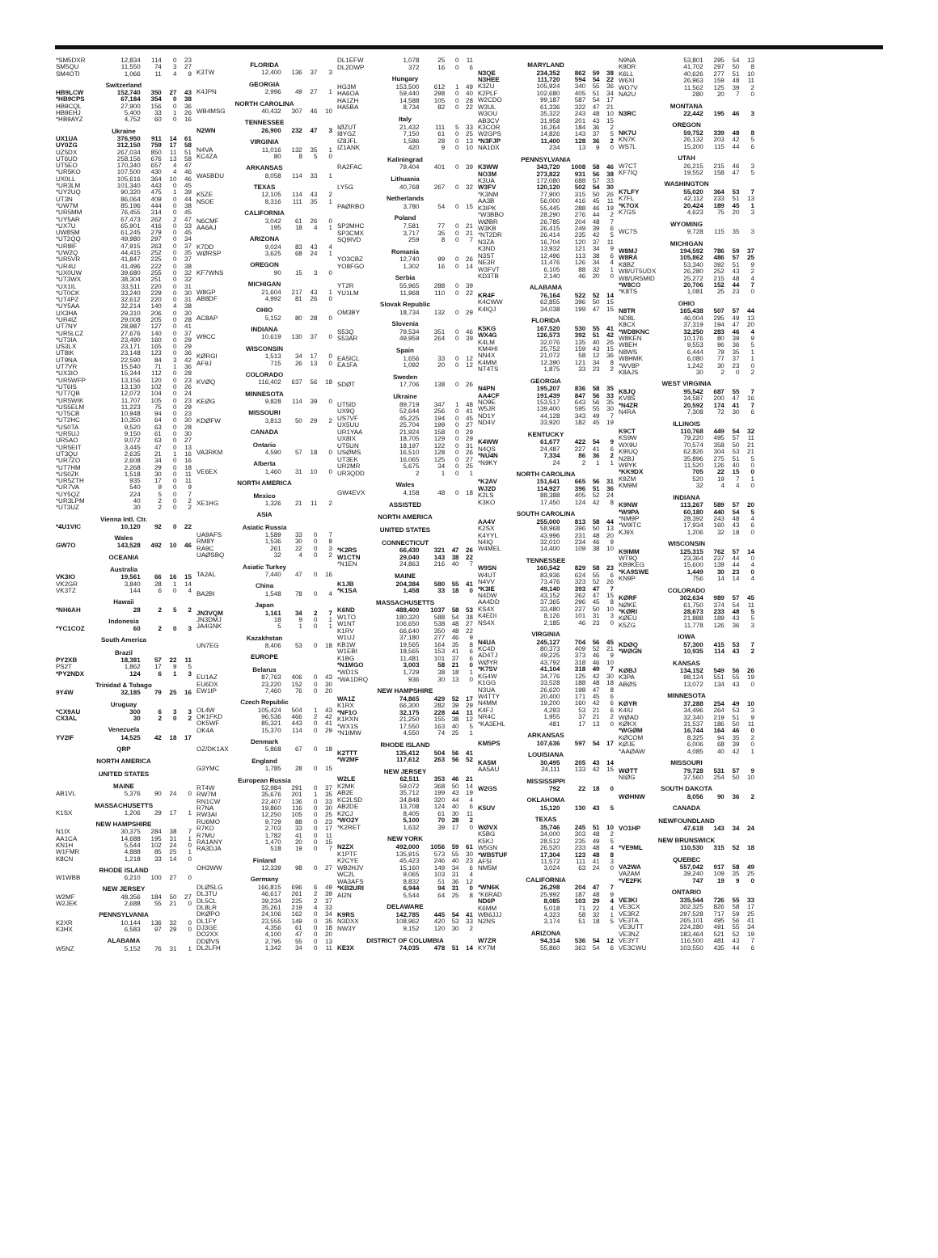| *SM5DXR | 12,834 | 114 | 0 | 23 |
| SM5QU | 11,550 | 74 | 3 | 27 |
| SM4OTI | 1,066 | 11 | 4 | 9 |
| Switzerland | | | | |
| HB9LCW | 152,740 | 350 | 27 | 43 |
| *HB9CPS | 67,184 | 354 | 0 | 38 |
| HB9CQL | 27,900 | 156 | 0 | 36 |
| HB9EHJ | 5,400 | 33 | 1 | 26 |
| *HB9AYZ | 4,752 | 60 | 0 | 16 |
| Ukraine | | | | |
| UX1UA | 376,950 | 911 | 14 | 61 |
| UY0ZG | 312,150 | 759 | 17 | 58 |
| UZ5DX | 267,034 | 850 | 11 | 51 |
| UT6UD | 258,156 | 676 | 13 | 58 |
| UT5EO | 170,340 | 657 | 4 | 47 |
| *UR5KO | 107,500 | 430 | 4 | 46 |
| UX0LL | 105,616 | 364 | 10 | 46 |
| *UR3LM | 101,340 | 443 | 0 | 45 |
| *UY2UQ | 90,320 | 475 | 1 | 39 |
| UT3N | 86,064 | 409 | 0 | 44 |
| *UW7M | 85,196 | 444 | 0 | 38 |
| *UR5MM | 76,455 | 314 | 0 | 45 |
| *UY5AR | 67,473 | 262 | 2 | 47 |
| *UX7U | 65,901 | 416 | 0 | 33 |
| UW8SM | 61,245 | 279 | 0 | 45 |
| *UT2QQ | 49,980 | 297 | 0 | 34 |
| *UR8IF | 47,915 | 263 | 0 | 37 |
| *UW2Q | 44,415 | 252 | 0 | 35 |
| *UR5VR | 41,847 | 225 | 0 | 37 |
| *UR4U | 41,496 | 222 | 0 | 38 |
| *UX0UW | 39,680 | 255 | 0 | 32 |
| *UT3WX | 38,304 | 251 | 0 | 32 |
| *UX1IL | 33,511 | 220 | 0 | 31 |
| *UT0CK | 33,240 | 229 | 0 | 30 |
| *UT4PZ | 32,612 | 220 | 0 | 31 |
| *UY5AA | 32,214 | 140 | 4 | 38 |
| UX3HA | 29,310 | 206 | 0 | 30 |
| *UR4IZ | 29,008 | 205 | 0 | 28 |
| UT7NY | 28,987 | 127 | 0 | 41 |
| *UR5LCZ | 27,676 | 140 | 0 | 37 |
| *UT3IA | 23,490 | 160 | 0 | 29 |
| US3LX | 23,171 | 165 | 0 | 29 |
| UT8IK | 23,148 | 123 | 0 | 36 |
| UT9NA | 22,590 | 84 | 3 | 42 |
| UT7VR | 15,540 | 71 | 1 | 36 |
| *UX3IO | 15,344 | 112 | 0 | 28 |
| *UR5WFP | 13,156 | 120 | 0 | 23 |
| *UT6IS | 13,130 | 102 | 0 | 26 |
| *UT7QB | 12,072 | 104 | 0 | 24 |
| *UR5WIK | 11,707 | 105 | 0 | 23 |
| *US5ELM | 11,223 | 75 | 0 | 29 |
| *UT5CB | 10,948 | 94 | 0 | 23 |
| *UT2HC | 10,350 | 64 | 0 | 30 |
| *US0TA | 9,520 | 63 | 0 | 28 |
| *UR5UJ | 9,150 | 61 | 0 | 30 |
| UR5AO | 9,072 | 63 | 0 | 27 |
| *UR5EIT | 3,445 | 47 | 0 | 13 |
| UT3QU | 2,635 | 21 | 1 | 16 |
| *UR7ZO | 2,608 | 34 | 0 | 16 |
| *UT7HM | 2,268 | 29 | 0 | 18 |
| *US0ZK | 1,518 | 30 | 0 | 11 |
| *UR5ZTH | 935 | 17 | 0 | 11 |
| *UR7VA | 540 | 9 | 0 | 9 |
| *UY5QZ | 224 | 5 | 0 | 7 |
| *UR3LPM | 40 | 2 | 0 | 2 |
| *UT3UZ | 30 | 2 | 0 | 2 |
| Vienna Intl. Ctr. | | | | |
| *4U1VIC | 10,120 | 92 | 0 | 22 |
| Wales | | | | |
| GW7O | 143,528 | 492 | 10 | 46 |
| OCEANIA | | | | |
| Australia | | | | |
| VK3IO | 19,561 | 66 | 16 | 15 |
| VK2GR | 3,840 | 28 | 1 | 14 |
| VK3TZ | 144 | 6 | 0 | 4 |
| Hawaii | | | | |
| *NH6AH | 28 | 2 | 5 | 2 |
| Indonesia | | | | |
| *YC1COZ | 60 | 2 | 0 | 3 |
| South America | | | | |
| Brazil | | | | |
| PY2XB | 18,381 | 57 | 22 | 11 |
| PS2T | 1,862 | 17 | 9 | 5 |
| *PY2NDX | 124 | 6 | 1 | 3 |
| Trinidad & Tobago | | | | |
| 9Y4W | 32,185 | 79 | 25 | 16 |
| Uruguay | | | | |
| *CX9AU | 300 | 6 | 3 | 3 |
| CX3AL | 30 | 2 | 0 | 2 |
| Venezuela | | | | |
| YV2IF | 14,525 | 42 | 18 | 17 |
| QRP | | | | |
| NORTH AMERICA | | | | |
| UNITED STATES | | | | |
| MAINE | | | | |
| AB1VL | 5,376 | 90 | 24 | 0 |
| MASSACHUSETTS | | | | |
| K1SX | 1,206 | 29 | 17 | 1 |
| NEW HAMPSHIRE | | | | |
| N1IX | 30,375 | 284 | 38 | 7 |
| AA1CA | 14,688 | 195 | 31 | 1 |
| KN1H | 5,544 | 102 | 24 | 0 |
| W1FMR | 4,888 | 85 | 25 | 1 |
| K8CN | 1,218 | 33 | 14 | 0 |
| RHODE ISLAND | | | | |
| W1WBB | 6,210 | 100 | 27 | 0 |
| NEW JERSEY | | | | |
| W2MF | 48,356 | 184 | 50 | 27 |
| W2JEK | 2,688 | 55 | 21 | 0 |
| PENNSYLVANIA | | | | |
| K2XR | 10,144 | 136 | 32 | 0 |
| K3HX | 6,583 | 97 | 29 | 0 |
| ALABAMA | | | | |
| W5NZ | 5,152 | 76 | 31 | 1 |
| FLORIDA | | | | |
| --- | --- | --- | --- | --- |
| K3TW | 12,400 | 136 | 37 | 3 |
| GEORGIA | | | | |
| K4JPN | 2,996 | 49 | 27 | 1 |
| NORTH CAROLINA | | | | |
| WB4MSG | 40,432 | 307 | 46 | 10 |
| TENNESSEE | | | | |
| N2WN | 26,900 | 232 | 47 | 3 |
| VIRGINIA | | | | |
| N4VA | 11,016 | 132 | 35 | 1 |
| KC4ZA | 80 | 8 | 5 | 0 |
| ARKANSAS | | | | |
| WA5BDU | 8,058 | 114 | 33 | 1 |
| TEXAS | | | | |
| K5ZE | 12,105 | 114 | 43 | 2 |
| N5OE | 8,316 | 111 | 35 | 1 |
| CALIFORNIA | | | | |
| N6CMF | 3,042 | 61 | 26 | 0 |
| AA6AJ | 195 | 18 | 4 | 1 |
| ARIZONA | | | | |
| K7DD | 9,024 | 83 | 43 | 4 |
| WØRSP | 3,625 | 68 | 24 | 1 |
| OREGON | | | | |
| KF7WNS | 90 | 15 | 3 | 0 |
| MICHIGAN | | | | |
| W8GP | 21,604 | 217 | 43 | 1 |
| AB8DF | 4,992 | 81 | 26 | 0 |
| OHIO | | | | |
| AC8AP | 5,152 | 80 | 28 | 0 |
| INDIANA | | | | |
| W9CC | 10,619 | 130 | 37 | 0 |
| WISCONSIN | | | | |
| KØRGI | 1,513 | 34 | 17 | 0 |
| AF9J | 715 | 26 | 13 | 0 |
| COLORADO | | | | |
| KVØQ | 116,402 | 637 | 56 | 18 |
| MINNESOTA | | | | |
| KEØG | 9,828 | 114 | 39 | 0 |
| MISSOURI | | | | |
| KDØFW | 3,813 | 50 | 29 | 2 |
| CANADA | | | | |
| Ontario | | | | |
| VA3RKM | 4,590 | 57 | 18 | 0 |
| Alberta | | | | |
| VE6EX | 1,460 | 31 | 10 | 0 |
| NORTH AMERICA | | | | |
| Mexico | | | | |
| XE1HG | 1,326 | 21 | 11 | 2 |
| ASIA | | | | |
| Asiatic Russia | | | | |
| UA9AFS | 1,589 | 33 | 0 | 7 |
| RM8Y | 1,536 | 30 | 0 | 8 |
| RA9C | 261 | 22 | 0 | 3 |
| UAØSBQ | 32 | 4 | 0 | 2 |
| Asiatic Turkey | | | | |
| TA2AL | 7,440 | 47 | 0 | 16 |
| China | | | | |
| BA2BI | 1,548 | 78 | 0 | 4 |
| Japan | | | | |
| JN3VQM | 1,161 | 34 | 2 | 7 |
| JN3DMJ | 18 | 9 | 0 | 1 |
| JA4GNK | 5 | 1 | 0 | 1 |
| Kazakhstan | | | | |
| UN7EG | 8,406 | 53 | 0 | 18 |
| EUROPE | | | | |
| Belarus | | | | |
| EU1AZ | 87,763 | 406 | 0 | 43 |
| EU6DX | 23,220 | 152 | 0 | 30 |
| EW1IP | 7,460 | 76 | 0 | 20 |
| Czech Republic | | | | |
| OL4W | 105,424 | 504 | 1 | 43 |
| OK1FKD | 96,536 | 466 | 2 | 42 |
| OK5WF | 85,321 | 443 | 0 | 41 |
| OK4A | 15,370 | 114 | 0 | 29 |
| Denmark | | | | |
| OZ/DK1AX | 5,868 | 67 | 0 | 18 |
| England | | | | |
| G3YMC | 1,785 | 28 | 0 | 15 |
| European Russia | | | | |
| RT4W | 52,984 | 291 | 0 | 37 |
| RW7M | 35,676 | 201 | 1 | 35 |
| RN1CW | 22,407 | 136 | 0 | 33 |
| R7NA | 19,860 | 116 | 0 | 30 |
| RW3AI | 12,250 | 105 | 0 | 25 |
| RU6MO | 9,729 | 88 | 0 | 23 |
| R7KO | 2,703 | 33 | 0 | 17 |
| R7MU | 1,782 | 41 | 0 | 11 |
| RA1ANY | 1,470 | 20 | 0 | 15 |
| RA3DJA | 518 | 19 | 0 | 7 |
| Finland | | | | |
| OH3WW | 12,339 | 98 | 0 | 27 |
| Germany | | | | |
| DLØSLG | 166,815 | 696 | 6 | 49 |
| DL3TU | 46,617 | 261 | 2 | 39 |
| DL5CL | 39,234 | 225 | 2 | 37 |
| DL8LR | 35,261 | 219 | 4 | 33 |
| DKØPO | 24,106 | 162 | 0 | 34 |
| DL1FY | 23,555 | 149 | 0 | 35 |
| DJ3GE | 4,356 | 61 | 0 | 18 |
| DO2XX | 4,100 | 47 | 0 | 20 |
| DDØVS | 2,795 | 55 | 0 | 13 |
| DL2LFH | 1,342 | 34 | 0 | 11 |
| DL1EFW | 1,078 | 25 | 0 | 11 |
| DL2DWP | 372 | 16 | 0 | 6 |
| Hungary | | | | |
| HG3M | 153,500 | 612 | 1 | 49 |
| HA6OA | 59,440 | 298 | 0 | 40 |
| HA1ZH | 14,588 | 105 | 0 | 28 |
| HA5BA | 8,734 | 82 | 0 | 22 |
| Italy | | | | |
| IØZUT | 21,432 | 111 | 5 | 33 |
| I8YGZ | 7,150 | 61 | 0 | 25 |
| IZ8JFL | 1,586 | 28 | 0 | 13 |
| IZ1ANK | 420 | 9 | 0 | 10 |
| Kaliningrad | | | | |
| RA2FAC | 79,404 | 401 | 0 | 39 |
| Lithuania | | | | |
| LY5G | 40,768 | 267 | 0 | 32 |
| Netherlands | | | | |
| PAØRBO | 3,780 | 54 | 0 | 15 |
| Poland | | | | |
| SP2MHC | 7,581 | 77 | 0 | 21 |
| SP3CMX | 3,717 | 35 | 0 | 21 |
| SQ9IVD | 259 | 8 | 0 | 7 |
| Romania | | | | |
| YO3CBZ | 12,740 | 99 | 0 | 26 |
| YO8FGO | 1,302 | 16 | 0 | 14 |
| Serbia | | | | |
| YT2R | 55,965 | 288 | 0 | 39 |
| YU1LM | 11,968 | 110 | 0 | 22 |
| Slovak Republic | | | | |
| OM3BY | 18,734 | 132 | 0 | 29 |
| Slovenia | | | | |
| S53Q | 79,534 | 351 | 0 | 46 |
| S53AR | 49,959 | 264 | 0 | 39 |
| Spain | | | | |
| EA5ICL | 1,656 | 33 | 0 | 12 |
| EA1FA | 1,092 | 20 | 0 | 12 |
| Sweden | | | | |
| SDØT | 17,706 | 138 | 0 | 26 |
| Ukraine | | | | |
| UT5ID | 89,719 | 347 | 1 | 48 |
| UX9Q | 52,644 | 256 | 0 | 41 |
| US7VF | 45,225 | 194 | 0 | 45 |
| UX5UU | 25,704 | 199 | 0 | 27 |
| UR1YAA | 21,924 | 158 | 0 | 29 |
| UX8IX | 18,705 | 129 | 0 | 29 |
| UT5UN | 18,197 | 122 | 0 | 31 |
| USØMS | 16,510 | 128 | 0 | 26 |
| UT3EK | 16,065 | 125 | 0 | 27 |
| UR2MR | 5,675 | 34 | 0 | 25 |
| UR3QDD | 2 | 1 | 0 | 1 |
| Wales | | | | |
| GW4EVX | 4,158 | 48 | 0 | 18 |
| ASSISTED | | | | |
| NORTH AMERICA | | | | |
| UNITED STATES | | | | |
| CONNECTICUT | | | | |
| *K2RS | 66,430 | 321 | 47 | 26 |
| W1CTN | 29,040 | 143 | 38 | 22 |
| *N1EN | 24,863 | 216 | 40 | 7 |
| MAINE | | | | |
| K1JB | 204,384 | 580 | 55 | 41 |
| *K1SA | 1,458 | 33 | 18 | 0 |
| MASSACHUSETTS | | | | |
| K6ND | 488,400 | 1037 | 58 | 53 |
| W1TO | 180,320 | 588 | 54 | 38 |
| W1NT | 106,650 | 538 | 48 | 27 |
| K1RV | 66,640 | 350 | 48 | 22 |
| W1UJ | 37,180 | 277 | 46 | 9 |
| KB1W | 19,565 | 164 | 35 | 8 |
| W1EBI | 18,565 | 153 | 41 | 6 |
| K1BG | 11,481 | 101 | 37 | 6 |
| *N1MGO | 3,003 | 58 | 21 | 0 |
| *WD1S | 1,729 | 38 | 18 | 1 |
| *WA1DRQ | 936 | 30 | 13 | 0 |
| NEW HAMPSHIRE | | | | |
| WA1Z | 74,865 | 429 | 52 | 17 |
| K1RX | 66,300 | 282 | 39 | 29 |
| *NF1O | 32,175 | 228 | 44 | 11 |
| K1KXN | 21,250 | 155 | 38 | 12 |
| *WX1S | 17,550 | 163 | 40 | 5 |
| *N1IMW | 4,550 | 74 | 25 | 1 |
| RHODE ISLAND | | | | |
| K2TTT | 135,412 | 504 | 56 | 41 |
| *W2MF | 117,612 | 263 | 56 | 52 |
| NEW JERSEY | | | | |
| W2LE | 62,511 | 353 | 46 | 21 |
| K2MK | 59,072 | 368 | 50 | 14 |
| AB2E | 35,712 | 199 | 43 | 19 |
| KC2LSD | 34,848 | 320 | 44 | 4 |
| AB2DE | 13,708 | 124 | 40 | 6 |
| K2CJ | 8,405 | 61 | 30 | 11 |
| *WO2Y | 5,100 | 70 | 28 | 2 |
| *K2RET | 1,632 | 39 | 17 | 0 |
| NEW YORK | | | | |
| N2ZX | 492,000 | 1056 | 59 | 61 |
| K1PTF | 135,915 | 573 | 55 | 30 |
| K2CYE | 45,423 | 246 | 40 | 23 |
| WB2HJV | 15,160 | 149 | 34 | 6 |
| WC2L | 9,065 | 103 | 31 | 4 |
| WA3AFS | 8,832 | 51 | 36 | 12 |
| *KB2URI | 6,944 | 94 | 31 | 0 |
| AI2N | 5,544 | 64 | 25 | 8 |
| DELAWARE | | | | |
| K9RS | 142,785 | 445 | 54 | 41 |
| N3DXX | 108,962 | 420 | 53 | 33 |
| NW3Y | 9,152 | 120 | 30 | 2 |
| DISTRICT OF COLUMBIA | | | | |
| KE3X | 74,035 | 478 | 51 | 14 |
| MARYLAND | | | | |
| --- | --- | --- | --- | --- |
| N3QE | 234,352 | 862 | 59 | 38 |
| N3HEE | 111,720 | 594 | 54 | 22 |
| K3ZU | 105,924 | 340 | 55 | 36 |
| K2PLF | 102,680 | 405 | 51 | 34 |
| W2CDO | 99,187 | 587 | 54 | 17 |
| W3UL | 61,336 | 322 | 47 | 21 |
| W3OU | 35,322 | 243 | 48 | 10 |
| AB3CV | 31,958 | 201 | 43 | 15 |
| K3COR | 16,264 | 184 | 36 | 2 |
| W2GPS | 14,826 | 143 | 37 | 5 |
| *N3FJP | 11,400 | 128 | 36 | 2 |
| NA1DX | 234 | 13 | 9 | 0 |
| PENNSYLVANIA | | | | |
| K3WW | 343,720 | 1008 | 58 | 46 |
| NO3M | 273,822 | 931 | 56 | 38 |
| K3UA | 172,080 | 688 | 57 | 33 |
| W3FV | 120,120 | 502 | 54 | 30 |
| *K3NM | 77,900 | 315 | 50 | 26 |
| AA3B | 56,000 | 416 | 45 | 11 |
| K3IPK | 55,445 | 288 | 46 | 19 |
| *W3BBO | 28,290 | 276 | 44 | 2 |
| WØBR | 26,785 | 204 | 48 | 7 |
| W3KB | 26,415 | 249 | 39 | 6 |
| *NT2DR | 26,414 | 235 | 42 | 5 |
| N3ZA | 16,704 | 120 | 37 | 11 |
| K3ND | 13,932 | 121 | 34 | 9 |
| N3ST | 12,496 | 113 | 38 | 6 |
| NE3R | 11,476 | 126 | 34 | 4 |
| W3FVT | 6,105 | 88 | 32 | 1 |
| KD3TB | 2,140 | 46 | 20 | 0 |
| ALABAMA | | | | |
| KR4F | 76,164 | 522 | 52 | 14 |
| K4CWW | 62,855 | 396 | 50 | 15 |
| K4IQJ | 34,038 | 199 | 47 | 15 |
| FLORIDA | | | | |
| K5KG | 167,520 | 530 | 55 | 41 |
| WX4G | 126,573 | 392 | 51 | 42 |
| K4LM | 32,076 | 135 | 40 | 26 |
| KM4HI | 25,752 | 159 | 43 | 15 |
| NN4X | 21,072 | 58 | 12 | 36 |
| K4MM | 12,390 | 121 | 34 | 8 |
| NT4TS | 1,875 | 33 | 23 | 2 |
| GEORGIA | | | | |
| N4PN | 195,207 | 836 | 58 | 35 |
| AA4CF | 191,439 | 847 | 56 | 33 |
| NO9E | 153,517 | 643 | 56 | 35 |
| W5JR | 139,400 | 595 | 55 | 30 |
| ND1Y | 44,128 | 343 | 49 | 7 |
| ND4V | 33,920 | 182 | 45 | 19 |
| KENTUCKY | | | | |
| K4WW | 61,677 | 422 | 54 | 9 |
| N4QS | 24,487 | 227 | 41 | 6 |
| *NU4N | 7,334 | 86 | 36 | 2 |
| *N9KY | 24 | 2 | 1 | 1 |
| NORTH CAROLINA | | | | |
| *K2AV | 151,641 | 665 | 56 | 31 |
| WJ2D | 114,927 | 396 | 51 | 36 |
| K2LS | 88,388 | 405 | 52 | 24 |
| K3KO | 17,450 | 124 | 42 | 8 |
| SOUTH CAROLINA | | | | |
| AA4V | 255,000 | 813 | 58 | 44 |
| K2SX | 58,968 | 396 | 50 | 13 |
| K4YYL | 43,996 | 231 | 48 | 20 |
| N4IQ | 32,010 | 234 | 46 | 9 |
| W4MEL | 14,400 | 109 | 38 | 10 |
| TENNESSEE | | | | |
| W9SN | 160,542 | 829 | 58 | 23 |
| W4UT | 83,936 | 624 | 55 | 6 |
| N4VV | 73,476 | 323 | 52 | 26 |
| *K3IE | 49,140 | 393 | 47 | 7 |
| N4DW | 43,152 | 262 | 47 | 15 |
| AA4DD | 37,365 | 296 | 45 | 8 |
| KS4X | 33,480 | 227 | 50 | 10 |
| K4EDI | 8,126 | 101 | 31 | 3 |
| NS4X | 2,185 | 46 | 23 | 0 |
| VIRGINIA | | | | |
| N4UA | 245,127 | 704 | 56 | 45 |
| KC4D | 80,373 | 409 | 52 | 21 |
| AD4TJ | 49,225 | 373 | 46 | 9 |
| WØYR | 43,792 | 318 | 46 | 10 |
| *K7SV | 41,104 | 318 | 49 | 7 |
| KG4W | 34,776 | 125 | 42 | 30 |
| K1GG | 33,528 | 188 | 48 | 18 |
| N3UA | 26,620 | 198 | 47 | 8 |
| W4TTY | 20,400 | 171 | 45 | 6 |
| N4MM | 19,200 | 160 | 42 | 6 |
| K4FJ | 4,293 | 53 | 21 | 6 |
| NR4C | 1,955 | 37 | 21 | 2 |
| *KA3EHL | 481 | 17 | 13 | 0 |
| ARKANSAS | | | | |
| KM5PS | 107,636 | 597 | 54 | 17 |
| LOUISIANA | | | | |
| KA5M | 30,495 | 205 | 43 | 14 |
| AA5AU | 24,111 | 133 | 42 | 15 |
| MISSISSIPPI | | | | |
| W2GS | 792 | 22 | 18 | 0 |
| OKLAHOMA | | | | |
| K5UV | 15,120 | 130 | 43 | 5 |
| TEXAS | | | | |
| WØVX | 35,746 | 245 | 51 | 10 |
| K5BG | 34,000 | 303 | 48 | 2 |
| K5KJ | 28,512 | 235 | 49 | 5 |
| W5GN | 26,520 | 233 | 48 | 4 |
| *WB5TUF | 17,304 | 123 | 48 | 8 |
| AF5I | 11,572 | 111 | 41 | 3 |
| NM5M | 3,024 | 63 | 24 | 0 |
| CALIFORNIA | | | | |
| *WN6K | 26,298 | 204 | 47 | 7 |
| *K6RAD | 25,992 | 187 | 48 | 9 |
| ND6P | 8,085 | 103 | 29 | 4 |
| K6MM | 5,018 | 71 | 22 | 4 |
| WB6JJJ | 4,323 | 58 | 32 | 1 |
| N2NS | 3,174 | 51 | 18 | 5 |
| ARIZONA | | | | |
| W7ZR | 94,314 | 536 | 54 | 12 |
| KY7M | 55,860 | 363 | 54 | 6 |
| N9NA | 53,801 | 295 | 54 | 13 |
| K9DR | 41,702 | 297 | 50 | 8 |
| K6LL | 40,626 | 277 | 51 | 10 |
| W6XI | 26,963 | 159 | 48 | 11 |
| WO7V | 11,562 | 125 | 39 | 2 |
| NA2U | 280 | 20 | 7 | 0 |
| MONTANA | | | | |
| N3RC | 22,442 | 195 | 46 | 3 |
| OREGON | | | | |
| NK7U | 59,752 | 339 | 48 | 8 |
| KN7K | 26,132 | 203 | 42 | 5 |
| WS7L | 15,200 | 115 | 44 | 6 |
| UTAH | | | | |
| W7CT | 26,215 | 215 | 46 | 3 |
| KF7IQ | 19,552 | 158 | 47 | 5 |
| WASHINGTON | | | | |
| K7LFY | 55,020 | 364 | 53 | 7 |
| K7FL | 42,112 | 233 | 51 | 13 |
| *K7OX | 20,424 | 189 | 45 | 1 |
| K7GS | 4,623 | 75 | 20 | 3 |
| WYOMING | | | | |
| WC7S | 9,728 | 115 | 35 | 3 |
| MICHIGAN | | | | |
| W8MJ | 194,592 | 786 | 59 | 37 |
| W8RA | 105,862 | 486 | 57 | 25 |
| K8BZ | 53,340 | 392 | 51 | 9 |
| W8/UT5UDX | 26,280 | 252 | 43 | 2 |
| W8/UR5MID | 25,272 | 215 | 48 | 4 |
| *W8CO | 20,706 | 152 | 44 | 7 |
| *K8TS | 1,081 | 25 | 23 | 0 |
| OHIO | | | | |
| N8TR | 165,438 | 507 | 57 | 44 |
| ND8L | 46,004 | 295 | 49 | 13 |
| K8CX | 37,319 | 194 | 47 | 20 |
| *WD8KNC | 32,250 | 283 | 46 | 4 |
| W8KEN | 10,176 | 80 | 39 | 9 |
| W8EH | 9,553 | 96 | 36 | 5 |
| N8WS | 6,444 | 79 | 35 | 1 |
| W8HMK | 6,080 | 77 | 37 | 1 |
| *WV8P | 1,242 | 30 | 23 | 0 |
| K8AJS | 30 | 2 | 0 | 2 |
| WEST VIRGINIA | | | | |
| K8JQ | 95,542 | 687 | 55 | 7 |
| KV8S | 34,587 | 200 | 47 | 16 |
| *N4ZR | 20,592 | 174 | 41 | 7 |
| N4RA | 7,308 | 72 | 30 | 6 |
| ILLINOIS | | | | |
| K9CT | 110,768 | 449 | 54 | 32 |
| KS9W | 79,220 | 495 | 57 | 11 |
| WX9U | 70,574 | 358 | 50 | 21 |
| K9IUQ | 62,826 | 304 | 53 | 21 |
| N2BJ | 35,896 | 275 | 51 | 5 |
| W9YK | 11,520 | 126 | 40 | 0 |
| *KK9DX | 705 | 22 | 15 | 0 |
| K9ZM | 520 | 19 | 7 | 1 |
| KM9M | 32 | 4 | 4 | 0 |
| INDIANA | | | | |
| K9NW | 113,267 | 589 | 57 | 20 |
| *W9PA | 60,180 | 440 | 54 | 5 |
| *NM9P | 28,392 | 243 | 48 | 4 |
| *W9ITC | 17,934 | 160 | 43 | 6 |
| KJ9X | 1,206 | 32 | 18 | 0 |
| WISCONSIN | | | | |
| K9IMM | 125,315 | 762 | 57 | 14 |
| WT9Q | 23,364 | 237 | 44 | 0 |
| KB9KEG | 15,600 | 139 | 44 | 4 |
| *KA9SWE | 1,449 | 30 | 23 | 0 |
| KN9P | 756 | 14 | 14 | 4 |
| COLORADO | | | | |
| KØRF | 302,634 | 989 | 57 | 45 |
| NØKE | 61,750 | 374 | 54 | 11 |
| *KØRI | 28,673 | 233 | 48 | 5 |
| KØEU | 21,888 | 189 | 43 | 5 |
| K5ZG | 11,778 | 126 | 36 | 3 |
| IOWA | | | | |
| KDØQ | 57,300 | 415 | 53 | 7 |
| *WØGN | 10,935 | 114 | 43 | 2 |
| KANSAS | | | | |
| KØBJ | 134,152 | 549 | 56 | 26 |
| K3PA | 98,124 | 551 | 55 | 19 |
| ABØS | 13,072 | 134 | 43 | 0 |
| MINNESOTA | | | | |
| KØYR | 37,288 | 254 | 49 | 10 |
| K4IU | 34,496 | 264 | 53 | 3 |
| WØAD | 32,340 | 219 | 51 | 9 |
| KØKX | 31,537 | 186 | 50 | 11 |
| *WGØM | 16,744 | 164 | 46 | 0 |
| KØCOM | 8,325 | 94 | 35 | 2 |
| KØJE | 6,006 | 68 | 39 | 0 |
| *AAØAW | 4,085 | 40 | 42 | 1 |
| MISSOURI | | | | |
| WØTT | 79,728 | 531 | 57 | 9 |
| NIØG | 37,560 | 254 | 50 | 10 |
| SOUTH DAKOTA | | | | |
| WØHNW | 8,056 | 90 | 36 | 2 |
| CANADA | | | | |
| NEWFOUNDLAND | | | | |
| VO1HP | 47,618 | 143 | 34 | 24 |
| NEW BRUNSWICK | | | | |
| *VE9ML | 110,530 | 315 | 52 | 18 |
| QUEBEC | | | | |
| VA2WA | 557,042 | 917 | 58 | 49 |
| VA2AM | 39,240 | 109 | 35 | 25 |
| *VE2FK | 747 | 19 | 9 | 0 |
| ONTARIO | | | | |
| VE3KI | 335,544 | 726 | 55 | 33 |
| VE3CX | 302,325 | 826 | 58 | 17 |
| VE3RZ | 297,528 | 717 | 59 | 25 |
| VE3TA | 265,101 | 495 | 56 | 41 |
| VE3UTT | 224,280 | 491 | 55 | 34 |
| VE3NZ | 183,464 | 521 | 52 | 19 |
| VE3YT | 116,500 | 481 | 43 | 7 |
| VE3CWU | 103,550 | 435 | 44 | 6 |